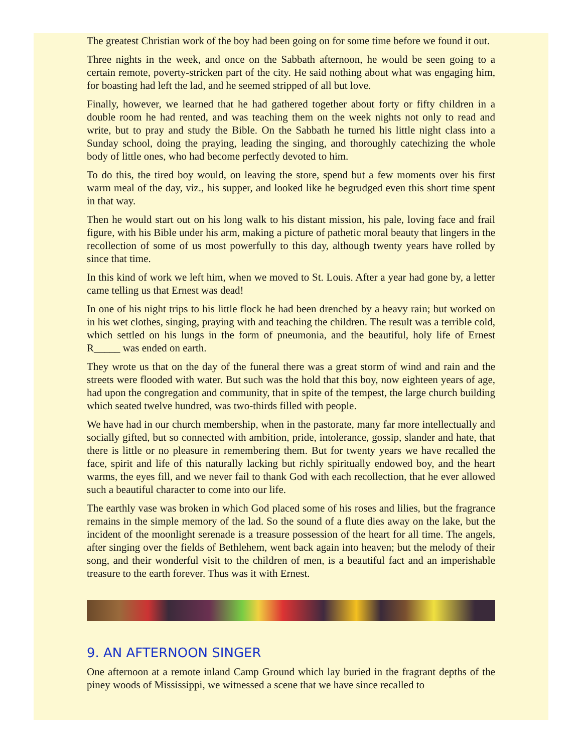The greatest Christian work of the boy had been going on for some time before we found it out.
Three nights in the week, and once on the Sabbath afternoon, he would be seen going to a certain remote, poverty-stricken part of the city. He said nothing about what was engaging him, for boasting had left the lad, and he seemed stripped of all but love.
Finally, however, we learned that he had gathered together about forty or fifty children in a double room he had rented, and was teaching them on the week nights not only to read and write, but to pray and study the Bible. On the Sabbath he turned his little night class into a Sunday school, doing the praying, leading the singing, and thoroughly catechizing the whole body of little ones, who had become perfectly devoted to him.
To do this, the tired boy would, on leaving the store, spend but a few moments over his first warm meal of the day, viz., his supper, and looked like he begrudged even this short time spent in that way.
Then he would start out on his long walk to his distant mission, his pale, loving face and frail figure, with his Bible under his arm, making a picture of pathetic moral beauty that lingers in the recollection of some of us most powerfully to this day, although twenty years have rolled by since that time.
In this kind of work we left him, when we moved to St. Louis. After a year had gone by, a letter came telling us that Ernest was dead!
In one of his night trips to his little flock he had been drenched by a heavy rain; but worked on in his wet clothes, singing, praying with and teaching the children. The result was a terrible cold, which settled on his lungs in the form of pneumonia, and the beautiful, holy life of Ernest R_____ was ended on earth.
They wrote us that on the day of the funeral there was a great storm of wind and rain and the streets were flooded with water. But such was the hold that this boy, now eighteen years of age, had upon the congregation and community, that in spite of the tempest, the large church building which seated twelve hundred, was two-thirds filled with people.
We have had in our church membership, when in the pastorate, many far more intellectually and socially gifted, but so connected with ambition, pride, intolerance, gossip, slander and hate, that there is little or no pleasure in remembering them. But for twenty years we have recalled the face, spirit and life of this naturally lacking but richly spiritually endowed boy, and the heart warms, the eyes fill, and we never fail to thank God with each recollection, that he ever allowed such a beautiful character to come into our life.
The earthly vase was broken in which God placed some of his roses and lilies, but the fragrance remains in the simple memory of the lad. So the sound of a flute dies away on the lake, but the incident of the moonlight serenade is a treasure possession of the heart for all time. The angels, after singing over the fields of Bethlehem, went back again into heaven; but the melody of their song, and their wonderful visit to the children of men, is a beautiful fact and an imperishable treasure to the earth forever. Thus was it with Ernest.
9. AN AFTERNOON SINGER
One afternoon at a remote inland Camp Ground which lay buried in the fragrant depths of the piney woods of Mississippi, we witnessed a scene that we have since recalled to